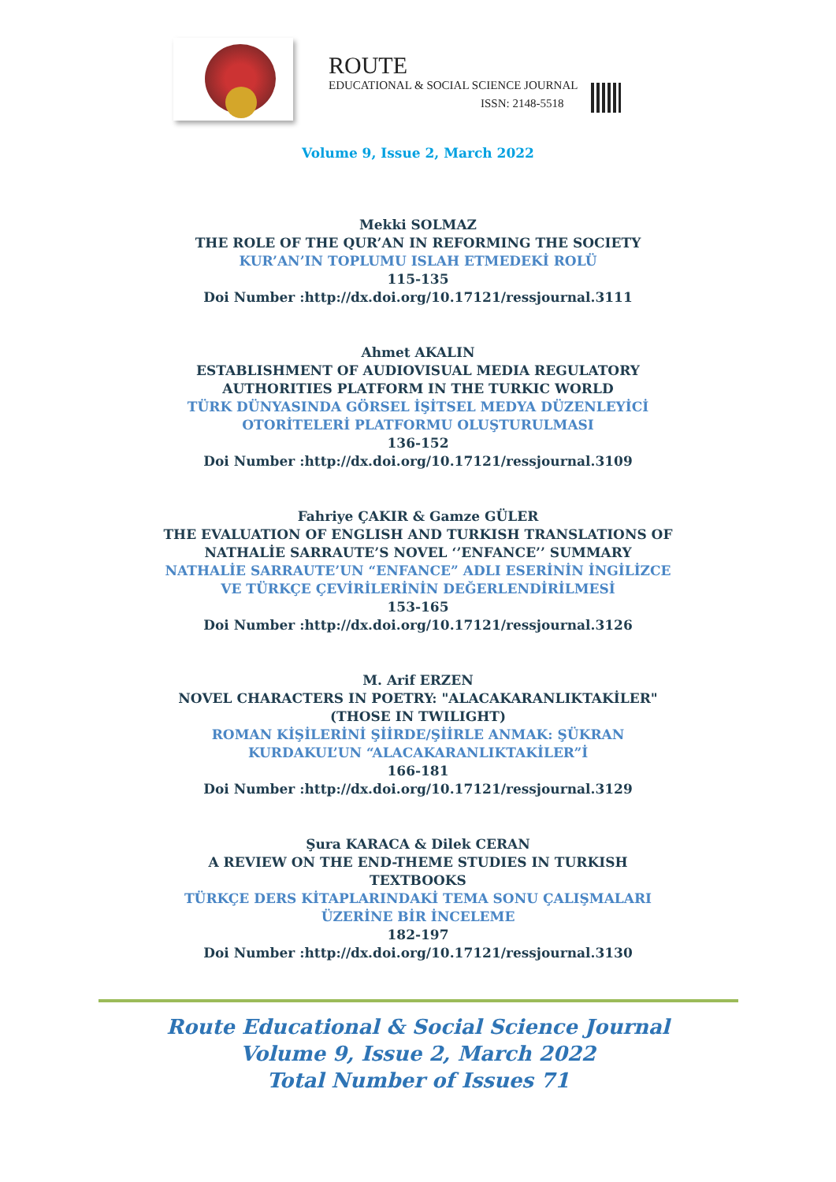ROUTE
EDUCATIONAL & SOCIAL SCIENCE JOURNAL
ISSN: 2148-5518
Volume 9, Issue 2, March 2022
Mekki SOLMAZ
THE ROLE OF THE QUR’AN IN REFORMING THE SOCIETY
KUR’AN’IN TOPLUMU ISLAH ETMEDEKİ ROLÜ
115-135
Doi Number :http://dx.doi.org/10.17121/ressjournal.3111
Ahmet AKALIN
ESTABLISHMENT OF AUDIOVISUAL MEDIA REGULATORY
AUTHORITIES PLATFORM IN THE TURKIC WORLD
TÜRK DÜNYASINDA GÖRSEL İŞİTSEL MEDYA DÜZENLEYİCİ
OTORİTELERİ PLATFORMU OLUŞTURULMASI
136-152
Doi Number :http://dx.doi.org/10.17121/ressjournal.3109
Fahriye ÇAKIR & Gamze GÜLER
THE EVALUATION OF ENGLISH AND TURKISH TRANSLATIONS OF
NATHALİE SARRAUTE’S NOVEL ‘’ENFANCE’’ SUMMARY
NATHALİE SARRAUTE’UN “ENFANCE” ADLI ESERİNİN İNGİLİZCE
VE TÜRKÇE ÇEVİRİLERİNİN DEĞERLENDİRİLMESİ
153-165
Doi Number :http://dx.doi.org/10.17121/ressjournal.3126
M. Arif ERZEN
NOVEL CHARACTERS IN POETRY: "ALACAKARANLIKTAKİLER"
(THOSE IN TWILIGHT)
ROMAN KİŞİLERİNİ ŞİİRDE/ŞİİRLE ANMAK: ŞÜKRAN
KURDAKUL’UN “ALACAKARANLIKTAKİLER”İ
166-181
Doi Number :http://dx.doi.org/10.17121/ressjournal.3129
Şura KARACA & Dilek CERAN
A REVIEW ON THE END-THEME STUDIES IN TURKISH
TEXTBOOKS
TÜRKÇE DERS KİTAPLARINDAKİ TEMA SONU ÇALIŞMALARI
ÜZERİNE BİR İNCELEME
182-197
Doi Number :http://dx.doi.org/10.17121/ressjournal.3130
Route Educational & Social Science Journal
Volume 9, Issue 2, March 2022
Total Number of Issues 71